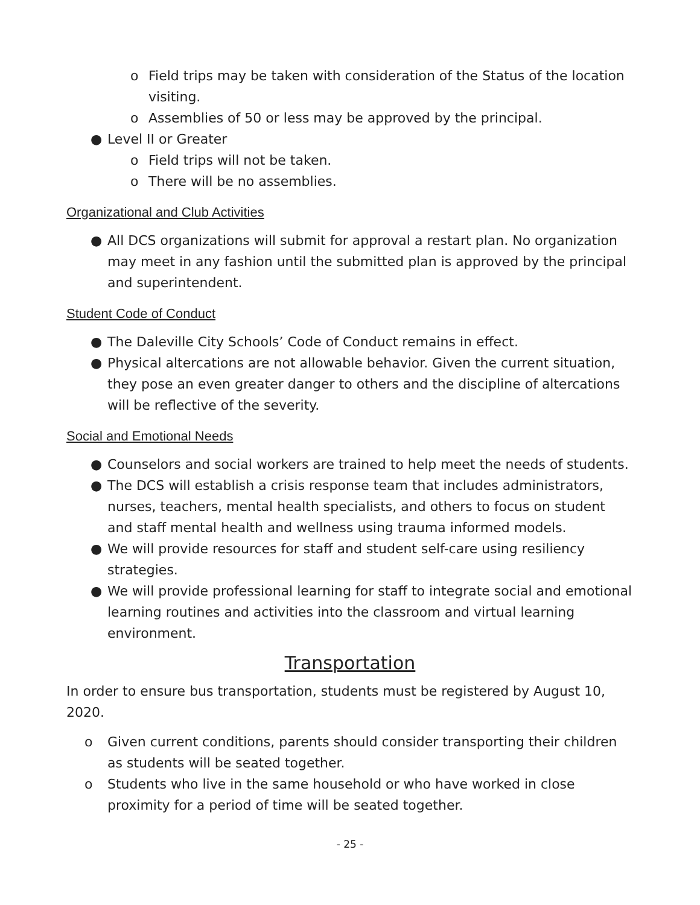o Field trips may be taken with consideration of the Status of the location visiting.
o Assemblies of 50 or less may be approved by the principal.
● Level II or Greater
o Field trips will not be taken.
o There will be no assemblies.
Organizational and Club Activities
● All DCS organizations will submit for approval a restart plan. No organization may meet in any fashion until the submitted plan is approved by the principal and superintendent.
Student Code of Conduct
● The Daleville City Schools’ Code of Conduct remains in effect.
● Physical altercations are not allowable behavior. Given the current situation, they pose an even greater danger to others and the discipline of altercations will be reflective of the severity.
Social and Emotional Needs
● Counselors and social workers are trained to help meet the needs of students.
● The DCS will establish a crisis response team that includes administrators, nurses, teachers, mental health specialists, and others to focus on student and staff mental health and wellness using trauma informed models.
● We will provide resources for staff and student self-care using resiliency strategies.
● We will provide professional learning for staff to integrate social and emotional learning routines and activities into the classroom and virtual learning environment.
Transportation
In order to ensure bus transportation, students must be registered by August 10, 2020.
o Given current conditions, parents should consider transporting their children as students will be seated together.
o Students who live in the same household or who have worked in close proximity for a period of time will be seated together.
- 25 -